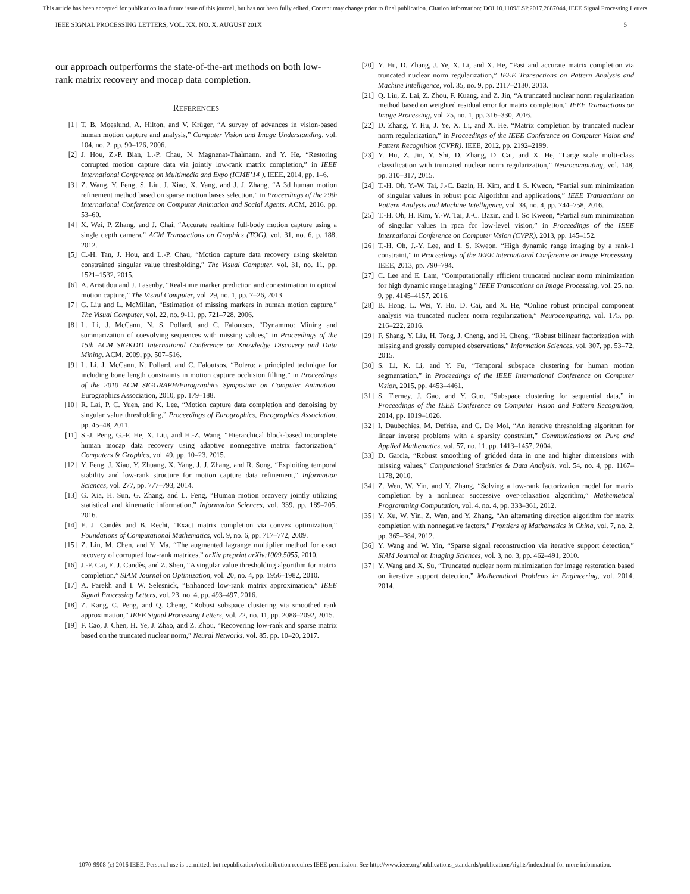This article has been accepted for publication in a future issue of this journal, but has not been fully edited. Content may change prior to final publication. Citation information: DOI 10.1109/LSP.2017.2687044, IEEE Signal Processing Letters
IEEE SIGNAL PROCESSING LETTERS, VOL. XX, NO. X, AUGUST 201X 5
our approach outperforms the state-of-the-art methods on both low-rank matrix recovery and mocap data completion.
REFERENCES
[1] T. B. Moeslund, A. Hilton, and V. Krüger, “A survey of advances in vision-based human motion capture and analysis,” Computer Vision and Image Understanding, vol. 104, no. 2, pp. 90–126, 2006.
[2] J. Hou, Z.-P. Bian, L.-P. Chau, N. Magnenat-Thalmann, and Y. He, “Restoring corrupted motion capture data via jointly low-rank matrix completion,” in IEEE International Conference on Multimedia and Expo (ICME’14 ). IEEE, 2014, pp. 1–6.
[3] Z. Wang, Y. Feng, S. Liu, J. Xiao, X. Yang, and J. J. Zhang, “A 3d human motion refinement method based on sparse motion bases selection,” in Proceedings of the 29th International Conference on Computer Animation and Social Agents. ACM, 2016, pp. 53–60.
[4] X. Wei, P. Zhang, and J. Chai, “Accurate realtime full-body motion capture using a single depth camera,” ACM Transactions on Graphics (TOG), vol. 31, no. 6, p. 188, 2012.
[5] C.-H. Tan, J. Hou, and L.-P. Chau, “Motion capture data recovery using skeleton constrained singular value thresholding,” The Visual Computer, vol. 31, no. 11, pp. 1521–1532, 2015.
[6] A. Aristidou and J. Lasenby, “Real-time marker prediction and cor estimation in optical motion capture,” The Visual Computer, vol. 29, no. 1, pp. 7–26, 2013.
[7] G. Liu and L. McMillan, “Estimation of missing markers in human motion capture,” The Visual Computer, vol. 22, no. 9-11, pp. 721–728, 2006.
[8] L. Li, J. McCann, N. S. Pollard, and C. Faloutsos, “Dynammo: Mining and summarization of coevolving sequences with missing values,” in Proceedings of the 15th ACM SIGKDD International Conference on Knowledge Discovery and Data Mining. ACM, 2009, pp. 507–516.
[9] L. Li, J. McCann, N. Pollard, and C. Faloutsos, “Bolero: a principled technique for including bone length constraints in motion capture occlusion filling,” in Proceedings of the 2010 ACM SIGGRAPH/Eurographics Symposium on Computer Animation. Eurographics Association, 2010, pp. 179–188.
[10] R. Lai, P. C. Yuen, and K. Lee, “Motion capture data completion and denoising by singular value thresholding,” Proceedings of Eurographics, Eurographics Association, pp. 45–48, 2011.
[11] S.-J. Peng, G.-F. He, X. Liu, and H.-Z. Wang, “Hierarchical block-based incomplete human mocap data recovery using adaptive nonnegative matrix factorization,” Computers & Graphics, vol. 49, pp. 10–23, 2015.
[12] Y. Feng, J. Xiao, Y. Zhuang, X. Yang, J. J. Zhang, and R. Song, “Exploiting temporal stability and low-rank structure for motion capture data refinement,” Information Sciences, vol. 277, pp. 777–793, 2014.
[13] G. Xia, H. Sun, G. Zhang, and L. Feng, “Human motion recovery jointly utilizing statistical and kinematic information,” Information Sciences, vol. 339, pp. 189–205, 2016.
[14] E. J. Candès and B. Recht, “Exact matrix completion via convex optimization,” Foundations of Computational Mathematics, vol. 9, no. 6, pp. 717–772, 2009.
[15] Z. Lin, M. Chen, and Y. Ma, “The augmented lagrange multiplier method for exact recovery of corrupted low-rank matrices,” arXiv preprint arXiv:1009.5055, 2010.
[16] J.-F. Cai, E. J. Candès, and Z. Shen, “A singular value thresholding algorithm for matrix completion,” SIAM Journal on Optimization, vol. 20, no. 4, pp. 1956–1982, 2010.
[17] A. Parekh and I. W. Selesnick, “Enhanced low-rank matrix approximation,” IEEE Signal Processing Letters, vol. 23, no. 4, pp. 493–497, 2016.
[18] Z. Kang, C. Peng, and Q. Cheng, “Robust subspace clustering via smoothed rank approximation,” IEEE Signal Processing Letters, vol. 22, no. 11, pp. 2088–2092, 2015.
[19] F. Cao, J. Chen, H. Ye, J. Zhao, and Z. Zhou, “Recovering low-rank and sparse matrix based on the truncated nuclear norm,” Neural Networks, vol. 85, pp. 10–20, 2017.
[20] Y. Hu, D. Zhang, J. Ye, X. Li, and X. He, “Fast and accurate matrix completion via truncated nuclear norm regularization,” IEEE Transactions on Pattern Analysis and Machine Intelligence, vol. 35, no. 9, pp. 2117–2130, 2013.
[21] Q. Liu, Z. Lai, Z. Zhou, F. Kuang, and Z. Jin, “A truncated nuclear norm regularization method based on weighted residual error for matrix completion,” IEEE Transactions on Image Processing, vol. 25, no. 1, pp. 316–330, 2016.
[22] D. Zhang, Y. Hu, J. Ye, X. Li, and X. He, “Matrix completion by truncated nuclear norm regularization,” in Proceedings of the IEEE Conference on Computer Vision and Pattern Recognition (CVPR). IEEE, 2012, pp. 2192–2199.
[23] Y. Hu, Z. Jin, Y. Shi, D. Zhang, D. Cai, and X. He, “Large scale multi-class classification with truncated nuclear norm regularization,” Neurocomputing, vol. 148, pp. 310–317, 2015.
[24] T.-H. Oh, Y.-W. Tai, J.-C. Bazin, H. Kim, and I. S. Kweon, “Partial sum minimization of singular values in robust pca: Algorithm and applications,” IEEE Transactions on Pattern Analysis and Machine Intelligence, vol. 38, no. 4, pp. 744–758, 2016.
[25] T.-H. Oh, H. Kim, Y.-W. Tai, J.-C. Bazin, and I. So Kweon, “Partial sum minimization of singular values in rpca for low-level vision,” in Proceedings of the IEEE International Conference on Computer Vision (CVPR), 2013, pp. 145–152.
[26] T.-H. Oh, J.-Y. Lee, and I. S. Kweon, “High dynamic range imaging by a rank-1 constraint,” in Proceedings of the IEEE International Conference on Image Processing. IEEE, 2013, pp. 790–794.
[27] C. Lee and E. Lam, “Computationally efficient truncated nuclear norm minimization for high dynamic range imaging,” IEEE Transcations on Image Processing, vol. 25, no. 9, pp. 4145–4157, 2016.
[28] B. Hong, L. Wei, Y. Hu, D. Cai, and X. He, “Online robust principal component analysis via truncated nuclear norm regularization,” Neurocomputing, vol. 175, pp. 216–222, 2016.
[29] F. Shang, Y. Liu, H. Tong, J. Cheng, and H. Cheng, “Robust bilinear factorization with missing and grossly corrupted observations,” Information Sciences, vol. 307, pp. 53–72, 2015.
[30] S. Li, K. Li, and Y. Fu, “Temporal subspace clustering for human motion segmentation,” in Proceedings of the IEEE International Conference on Computer Vision, 2015, pp. 4453–4461.
[31] S. Tierney, J. Gao, and Y. Guo, “Subspace clustering for sequential data,” in Proceedings of the IEEE Conference on Computer Vision and Pattern Recognition, 2014, pp. 1019–1026.
[32] I. Daubechies, M. Defrise, and C. De Mol, “An iterative thresholding algorithm for linear inverse problems with a sparsity constraint,” Communications on Pure and Applied Mathematics, vol. 57, no. 11, pp. 1413–1457, 2004.
[33] D. Garcia, “Robust smoothing of gridded data in one and higher dimensions with missing values,” Computational Statistics & Data Analysis, vol. 54, no. 4, pp. 1167–1178, 2010.
[34] Z. Wen, W. Yin, and Y. Zhang, “Solving a low-rank factorization model for matrix completion by a nonlinear successive over-relaxation algorithm,” Mathematical Programming Computation, vol. 4, no. 4, pp. 333–361, 2012.
[35] Y. Xu, W. Yin, Z. Wen, and Y. Zhang, “An alternating direction algorithm for matrix completion with nonnegative factors,” Frontiers of Mathematics in China, vol. 7, no. 2, pp. 365–384, 2012.
[36] Y. Wang and W. Yin, “Sparse signal reconstruction via iterative support detection,” SIAM Journal on Imaging Sciences, vol. 3, no. 3, pp. 462–491, 2010.
[37] Y. Wang and X. Su, “Truncated nuclear norm minimization for image restoration based on iterative support detection,” Mathematical Problems in Engineering, vol. 2014, 2014.
1070-9908 (c) 2016 IEEE. Personal use is permitted, but republication/redistribution requires IEEE permission. See http://www.ieee.org/publications_standards/publications/rights/index.html for more information.